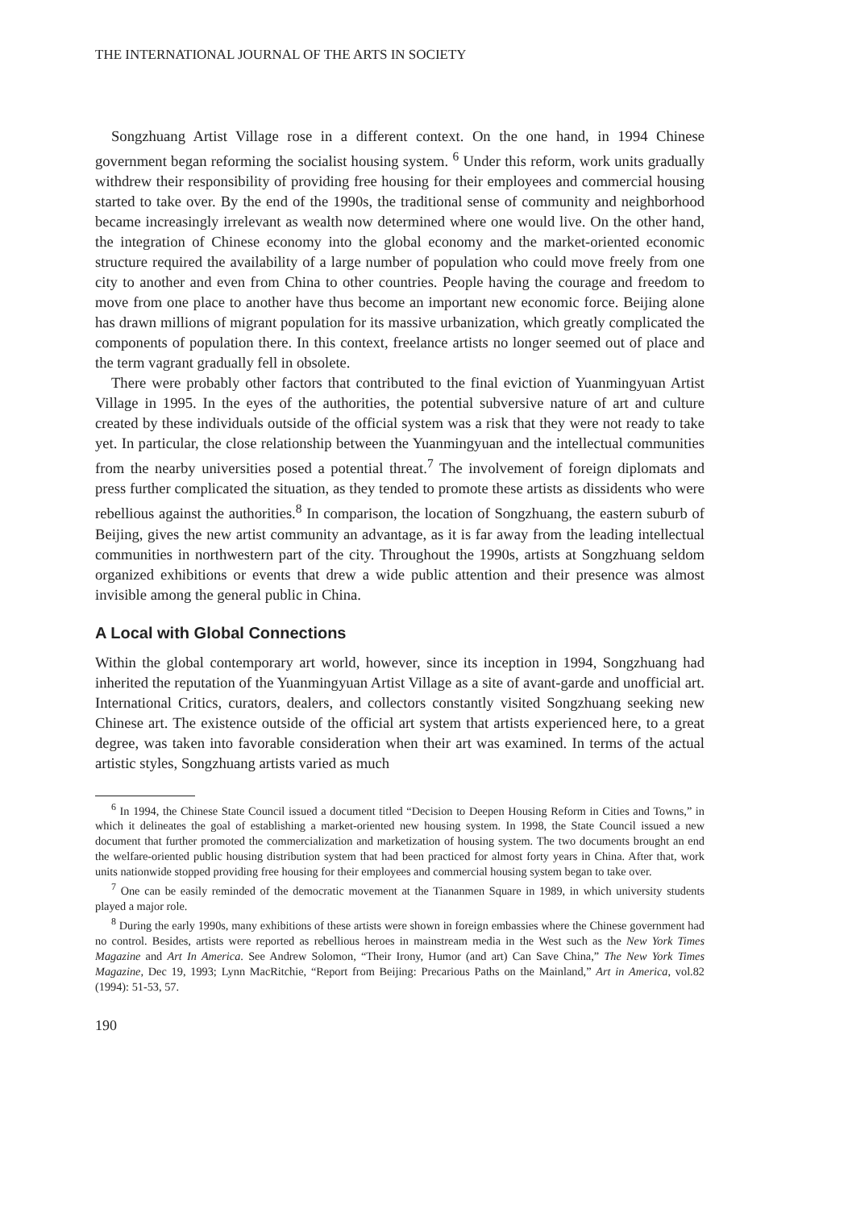THE INTERNATIONAL JOURNAL OF THE ARTS IN SOCIETY
Songzhuang Artist Village rose in a different context. On the one hand, in 1994 Chinese government began reforming the socialist housing system. <sup>6</sup> Under this reform, work units gradually withdrew their responsibility of providing free housing for their employees and commercial housing started to take over. By the end of the 1990s, the traditional sense of community and neighborhood became increasingly irrelevant as wealth now determined where one would live. On the other hand, the integration of Chinese economy into the global economy and the market-oriented economic structure required the availability of a large number of population who could move freely from one city to another and even from China to other countries. People having the courage and freedom to move from one place to another have thus become an important new economic force. Beijing alone has drawn millions of migrant population for its massive urbanization, which greatly complicated the components of population there. In this context, freelance artists no longer seemed out of place and the term vagrant gradually fell in obsolete.
There were probably other factors that contributed to the final eviction of Yuanmingyuan Artist Village in 1995. In the eyes of the authorities, the potential subversive nature of art and culture created by these individuals outside of the official system was a risk that they were not ready to take yet. In particular, the close relationship between the Yuanmingyuan and the intellectual communities from the nearby universities posed a potential threat.<sup>7</sup> The involvement of foreign diplomats and press further complicated the situation, as they tended to promote these artists as dissidents who were rebellious against the authorities.<sup>8</sup> In comparison, the location of Songzhuang, the eastern suburb of Beijing, gives the new artist community an advantage, as it is far away from the leading intellectual communities in northwestern part of the city. Throughout the 1990s, artists at Songzhuang seldom organized exhibitions or events that drew a wide public attention and their presence was almost invisible among the general public in China.
A Local with Global Connections
Within the global contemporary art world, however, since its inception in 1994, Songzhuang had inherited the reputation of the Yuanmingyuan Artist Village as a site of avant-garde and unofficial art. International Critics, curators, dealers, and collectors constantly visited Songzhuang seeking new Chinese art. The existence outside of the official art system that artists experienced here, to a great degree, was taken into favorable consideration when their art was examined. In terms of the actual artistic styles, Songzhuang artists varied as much
<sup>6</sup> In 1994, the Chinese State Council issued a document titled “Decision to Deepen Housing Reform in Cities and Towns,” in which it delineates the goal of establishing a market-oriented new housing system. In 1998, the State Council issued a new document that further promoted the commercialization and marketization of housing system. The two documents brought an end the welfare-oriented public housing distribution system that had been practiced for almost forty years in China. After that, work units nationwide stopped providing free housing for their employees and commercial housing system began to take over.
<sup>7</sup> One can be easily reminded of the democratic movement at the Tiananmen Square in 1989, in which university students played a major role.
<sup>8</sup> During the early 1990s, many exhibitions of these artists were shown in foreign embassies where the Chinese government had no control. Besides, artists were reported as rebellious heroes in mainstream media in the West such as the New York Times Magazine and Art In America. See Andrew Solomon, “Their Irony, Humor (and art) Can Save China,” The New York Times Magazine, Dec 19, 1993; Lynn MacRitchie, “Report from Beijing: Precarious Paths on the Mainland,” Art in America, vol.82 (1994): 51-53, 57.
190